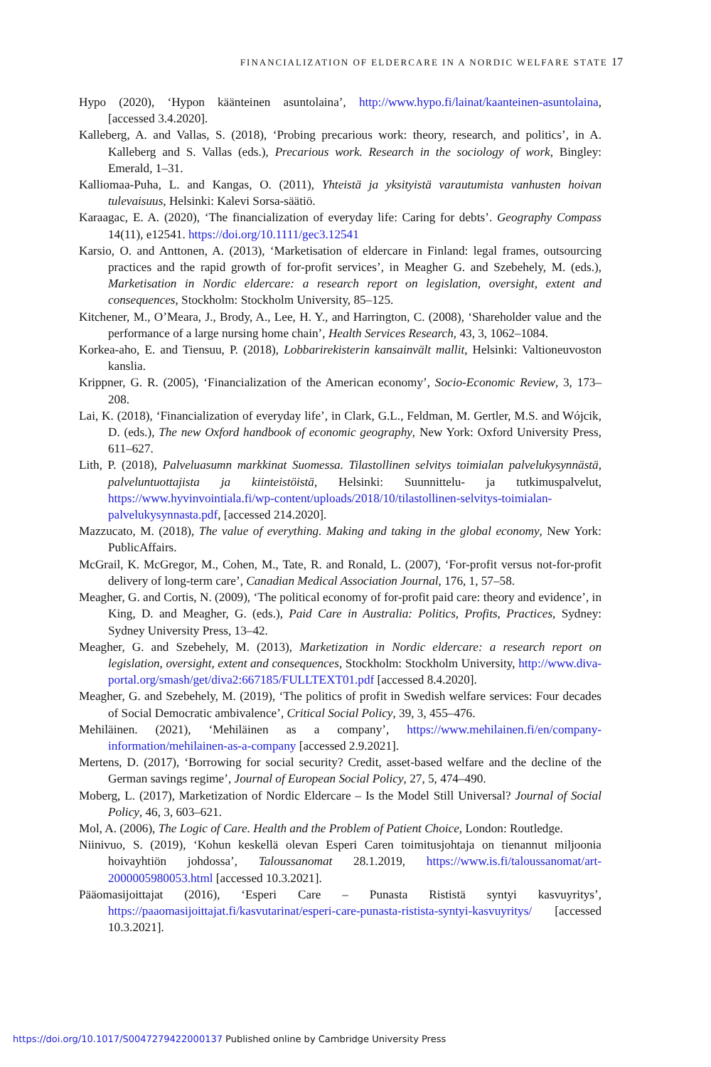FINANCIALIZATION OF ELDERCARE IN A NORDIC WELFARE STATE 17
Hypo (2020), ‘Hypon käänteinen asuntolaina’, http://www.hypo.fi/lainat/kaanteinen-asuntolaina, [accessed 3.4.2020].
Kalleberg, A. and Vallas, S. (2018), ‘Probing precarious work: theory, research, and politics’, in A. Kalleberg and S. Vallas (eds.), Precarious work. Research in the sociology of work, Bingley: Emerald, 1–31.
Kalliomaa-Puha, L. and Kangas, O. (2011), Yhteistä ja yksityistä varautumista vanhusten hoivan tulevaisuus, Helsinki: Kalevi Sorsa-säätiö.
Karaagac, E. A. (2020), ‘The financialization of everyday life: Caring for debts’. Geography Compass 14(11), e12541. https://doi.org/10.1111/gec3.12541
Karsio, O. and Anttonen, A. (2013), ‘Marketisation of eldercare in Finland: legal frames, outsourcing practices and the rapid growth of for-profit services’, in Meagher G. and Szebehely, M. (eds.), Marketisation in Nordic eldercare: a research report on legislation, oversight, extent and consequences, Stockholm: Stockholm University, 85–125.
Kitchener, M., O’Meara, J., Brody, A., Lee, H. Y., and Harrington, C. (2008), ‘Shareholder value and the performance of a large nursing home chain’, Health Services Research, 43, 3, 1062–1084.
Korkea-aho, E. and Tiensuu, P. (2018), Lobbarirekisterin kansainvält mallit, Helsinki: Valtioneuvoston kanslia.
Krippner, G. R. (2005), ‘Financialization of the American economy’, Socio-Economic Review, 3, 173–208.
Lai, K. (2018), ‘Financialization of everyday life’, in Clark, G.L., Feldman, M. Gertler, M.S. and Wójcik, D. (eds.), The new Oxford handbook of economic geography, New York: Oxford University Press, 611–627.
Lith, P. (2018), Palveluasumn markkinat Suomessa. Tilastollinen selvitys toimialan palvelukysynnästä, palveluntuottajista ja kiinteistöistä, Helsinki: Suunnittelu- ja tutkimuspalvelut, https://www.hyvinvointiala.fi/wp-content/uploads/2018/10/tilastollinen-selvitys-toimialan-palvelukysynnasta.pdf, [accessed 214.2020].
Mazzucato, M. (2018), The value of everything. Making and taking in the global economy, New York: PublicAffairs.
McGrail, K. McGregor, M., Cohen, M., Tate, R. and Ronald, L. (2007), ‘For-profit versus not-for-profit delivery of long-term care’, Canadian Medical Association Journal, 176, 1, 57–58.
Meagher, G. and Cortis, N. (2009), ‘The political economy of for-profit paid care: theory and evidence’, in King, D. and Meagher, G. (eds.), Paid Care in Australia: Politics, Profits, Practices, Sydney: Sydney University Press, 13–42.
Meagher, G. and Szebehely, M. (2013), Marketization in Nordic eldercare: a research report on legislation, oversight, extent and consequences, Stockholm: Stockholm University, http://www.diva-portal.org/smash/get/diva2:667185/FULLTEXT01.pdf [accessed 8.4.2020].
Meagher, G. and Szebehely, M. (2019), ‘The politics of profit in Swedish welfare services: Four decades of Social Democratic ambivalence’, Critical Social Policy, 39, 3, 455–476.
Mehiläinen. (2021), ‘Mehiläinen as a company’, https://www.mehilainen.fi/en/company-information/mehilainen-as-a-company [accessed 2.9.2021].
Mertens, D. (2017), ‘Borrowing for social security? Credit, asset-based welfare and the decline of the German savings regime’, Journal of European Social Policy, 27, 5, 474–490.
Moberg, L. (2017), Marketization of Nordic Eldercare – Is the Model Still Universal? Journal of Social Policy, 46, 3, 603–621.
Mol, A. (2006), The Logic of Care. Health and the Problem of Patient Choice, London: Routledge.
Niinivuo, S. (2019), ‘Kohun keskellä olevan Esperi Caren toimitusjohtaja on tienannut miljoonia hoivayhtiön johdossa’, Taloussanomat 28.1.2019, https://www.is.fi/taloussanomat/art-2000005980053.html [accessed 10.3.2021].
Pääomasijoittajat (2016), ‘Esperi Care – Punasta Rististä syntyi kasvuyritys’, https://paaomasijoittajat.fi/kasvutarinat/esperi-care-punasta-ristista-syntyi-kasvuyritys/ [accessed 10.3.2021].
https://doi.org/10.1017/S0047279422000137 Published online by Cambridge University Press